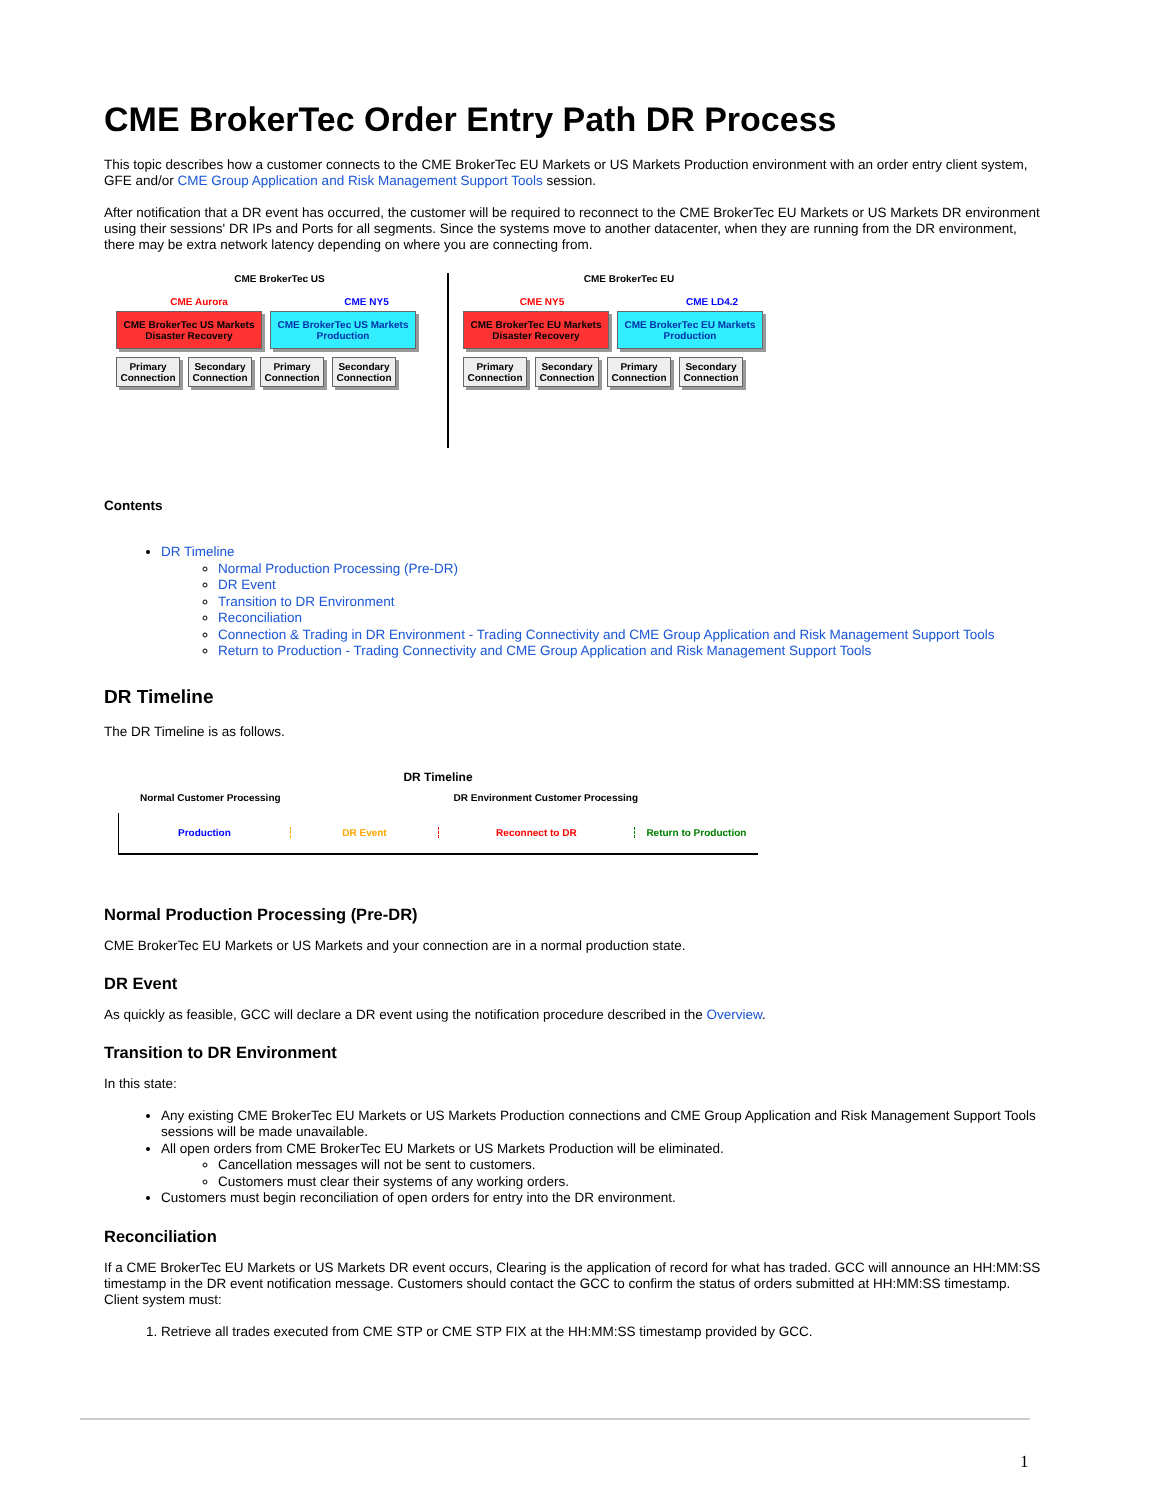CME BrokerTec Order Entry Path DR Process
This topic describes how a customer connects to the CME BrokerTec EU Markets or US Markets Production environment with an order entry client system, GFE and/or CME Group Application and Risk Management Support Tools session.
After notification that a DR event has occurred, the customer will be required to reconnect to the CME BrokerTec EU Markets or US Markets DR environment using their sessions' DR IPs and Ports for all segments. Since the systems move to another datacenter, when they are running from the DR environment, there may be extra network latency depending on where you are connecting from.
CME BrokerTec US
CME Aurora CME NY5
CME BrokerTec US Markets Disaster Recovery CME BrokerTec US Markets Production
Primary Connection Secondary Connection Primary Connection Secondary Connection
CME BrokerTec EU
CME NY5 CME LD4.2
CME BrokerTec EU Markets Disaster Recovery CME BrokerTec EU Markets Production
Primary Connection Secondary Connection Primary Connection Secondary Connection
Contents
DR Timeline
Normal Production Processing (Pre-DR)
DR Event
Transition to DR Environment
Reconciliation
Connection & Trading in DR Environment - Trading Connectivity and CME Group Application and Risk Management Support Tools
Return to Production - Trading Connectivity and CME Group Application and Risk Management Support Tools
DR Timeline
The DR Timeline is as follows.
DR Timeline
Normal Customer Processing DR Environment Customer Processing
Production DR Event Reconnect to DR Return to Production
Normal Production Processing (Pre-DR)
CME BrokerTec EU Markets or US Markets and your connection are in a normal production state.
DR Event
As quickly as feasible, GCC will declare a DR event using the notification procedure described in the Overview.
Transition to DR Environment
In this state:
Any existing CME BrokerTec EU Markets or US Markets Production connections and CME Group Application and Risk Management Support Tools sessions will be made unavailable.
All open orders from CME BrokerTec EU Markets or US Markets Production will be eliminated.
Cancellation messages will not be sent to customers.
Customers must clear their systems of any working orders.
Customers must begin reconciliation of open orders for entry into the DR environment.
Reconciliation
If a CME BrokerTec EU Markets or US Markets DR event occurs, Clearing is the application of record for what has traded. GCC will announce an HH:MM:SS timestamp in the DR event notification message. Customers should contact the GCC to confirm the status of orders submitted at HH:MM:SS timestamp.
Client system must:
1. Retrieve all trades executed from CME STP or CME STP FIX at the HH:MM:SS timestamp provided by GCC.
1